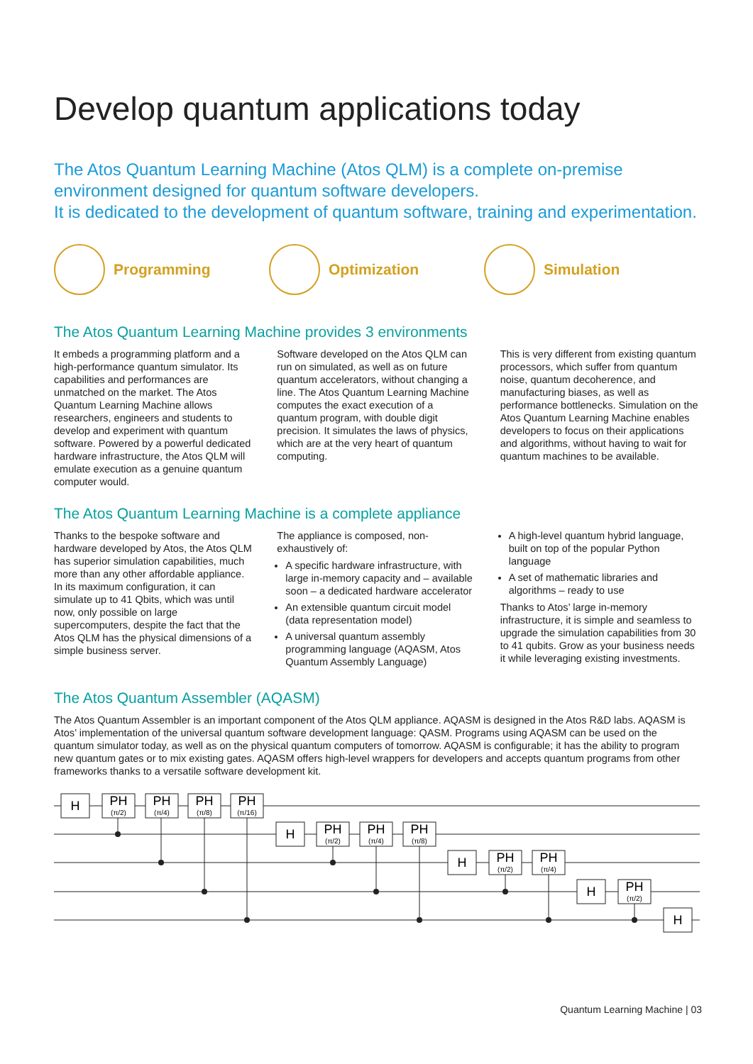Develop quantum applications today
The Atos Quantum Learning Machine (Atos QLM) is a complete on-premise environment designed for quantum software developers.
It is dedicated to the development of quantum software, training and experimentation.
Programming Optimization Simulation
The Atos Quantum Learning Machine provides 3 environments
It embeds a programming platform and a high-performance quantum simulator. Its capabilities and performances are unmatched on the market. The Atos Quantum Learning Machine allows researchers, engineers and students to develop and experiment with quantum software. Powered by a powerful dedicated hardware infrastructure, the Atos QLM will emulate execution as a genuine quantum computer would.
Software developed on the Atos QLM can run on simulated, as well as on future quantum accelerators, without changing a line. The Atos Quantum Learning Machine computes the exact execution of a quantum program, with double digit precision. It simulates the laws of physics, which are at the very heart of quantum computing.
This is very different from existing quantum processors, which suffer from quantum noise, quantum decoherence, and manufacturing biases, as well as performance bottlenecks. Simulation on the Atos Quantum Learning Machine enables developers to focus on their applications and algorithms, without having to wait for quantum machines to be available.
The Atos Quantum Learning Machine is a complete appliance
Thanks to the bespoke software and hardware developed by Atos, the Atos QLM has superior simulation capabilities, much more than any other affordable appliance. In its maximum configuration, it can simulate up to 41 Qbits, which was until now, only possible on large supercomputers, despite the fact that the Atos QLM has the physical dimensions of a simple business server.
The appliance is composed, non-exhaustively of:
A specific hardware infrastructure, with large in-memory capacity and – available soon – a dedicated hardware accelerator
An extensible quantum circuit model (data representation model)
A universal quantum assembly programming language (AQASM, Atos Quantum Assembly Language)
A high-level quantum hybrid language, built on top of the popular Python language
A set of mathematic libraries and algorithms – ready to use
Thanks to Atos’ large in-memory infrastructure, it is simple and seamless to upgrade the simulation capabilities from 30 to 41 qubits. Grow as your business needs it while leveraging existing investments.
The Atos Quantum Assembler (AQASM)
The Atos Quantum Assembler is an important component of the Atos QLM appliance. AQASM is designed in the Atos R&D labs. AQASM is Atos’ implementation of the universal quantum software development language: QASM. Programs using AQASM can be used on the quantum simulator today, as well as on the physical quantum computers of tomorrow. AQASM is configurable; it has the ability to program new quantum gates or to mix existing gates. AQASM offers high-level wrappers for developers and accepts quantum programs from other frameworks thanks to a versatile software development kit.
H
PH
PH
PH
PH
H
PH
PH
PH
H
PH
PH
H
PH
H
(π/2)
(π/4)
(π/8)
(π/16)
(π/2)
(π/4)
(π/8)
(π/2)
(π/4)
(π/2)
Quantum Learning Machine | 03